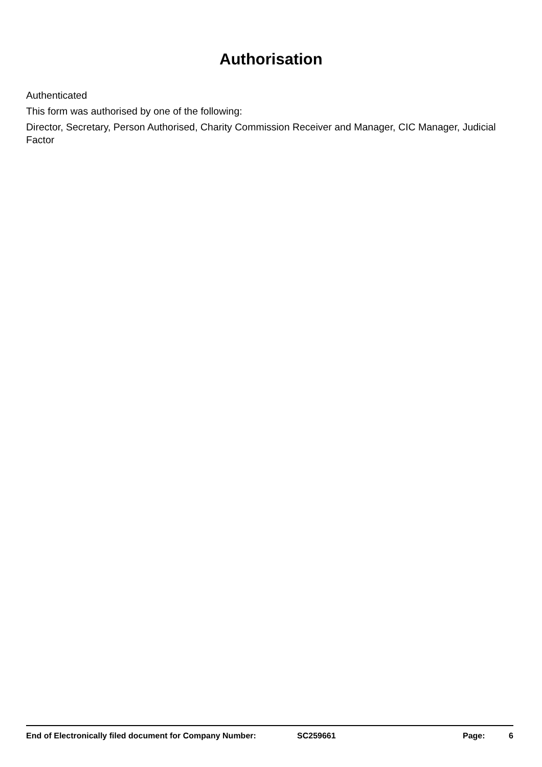Authorisation
Authenticated
This form was authorised by one of the following:
Director, Secretary, Person Authorised, Charity Commission Receiver and Manager, CIC Manager, Judicial Factor
End of Electronically filed document for Company Number: SC259661 Page: 6